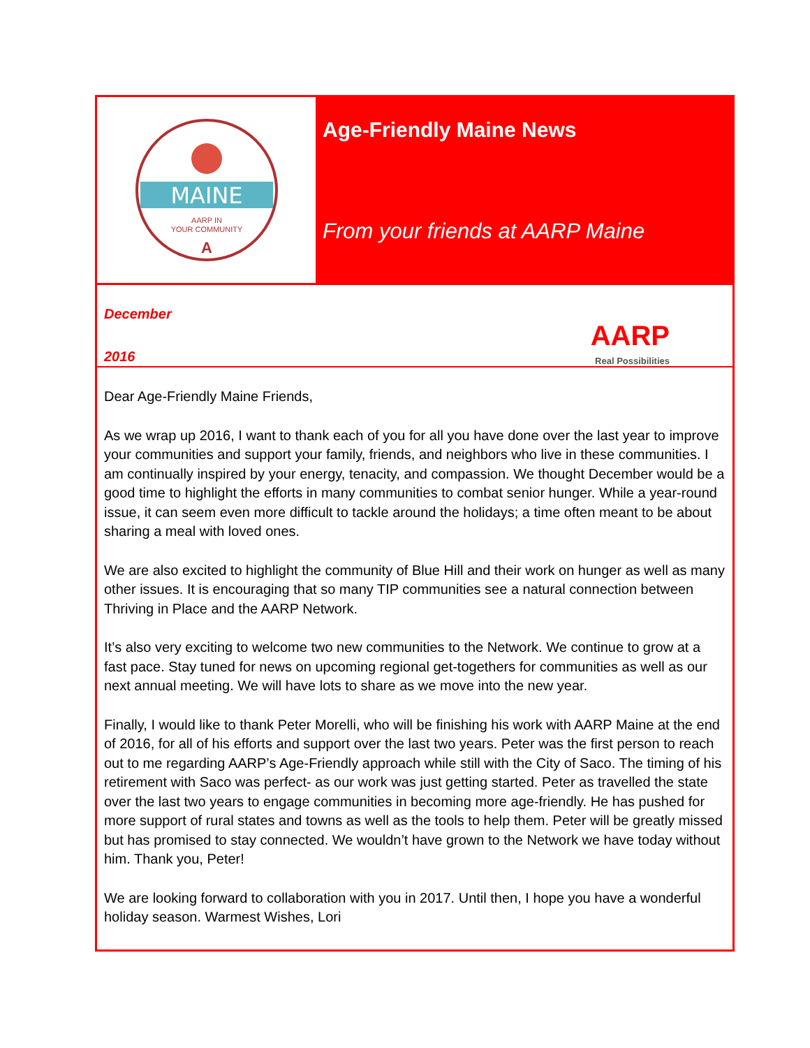MAINE
AARP IN
YOUR COMMUNITY
A
Age-Friendly Maine News
From your friends at AARP Maine
December
2016
AARP
Real Possibilities
Dear Age-Friendly Maine Friends,
As we wrap up 2016, I want to thank each of you for all you have done over the last year to improve your communities and support your family, friends, and neighbors who live in these communities. I am continually inspired by your energy, tenacity, and compassion. We thought December would be a good time to highlight the efforts in many communities to combat senior hunger. While a year-round issue, it can seem even more difficult to tackle around the holidays; a time often meant to be about sharing a meal with loved ones.
We are also excited to highlight the community of Blue Hill and their work on hunger as well as many other issues. It is encouraging that so many TIP communities see a natural connection between Thriving in Place and the AARP Network.
It’s also very exciting to welcome two new communities to the Network. We continue to grow at a fast pace. Stay tuned for news on upcoming regional get-togethers for communities as well as our next annual meeting. We will have lots to share as we move into the new year.
Finally, I would like to thank Peter Morelli, who will be finishing his work with AARP Maine at the end of 2016, for all of his efforts and support over the last two years. Peter was the first person to reach out to me regarding AARP’s Age-Friendly approach while still with the City of Saco. The timing of his retirement with Saco was perfect- as our work was just getting started. Peter as travelled the state over the last two years to engage communities in becoming more age-friendly. He has pushed for more support of rural states and towns as well as the tools to help them. Peter will be greatly missed but has promised to stay connected. We wouldn’t have grown to the Network we have today without him. Thank you, Peter!
We are looking forward to collaboration with you in 2017. Until then, I hope you have a wonderful holiday season. Warmest Wishes, Lori